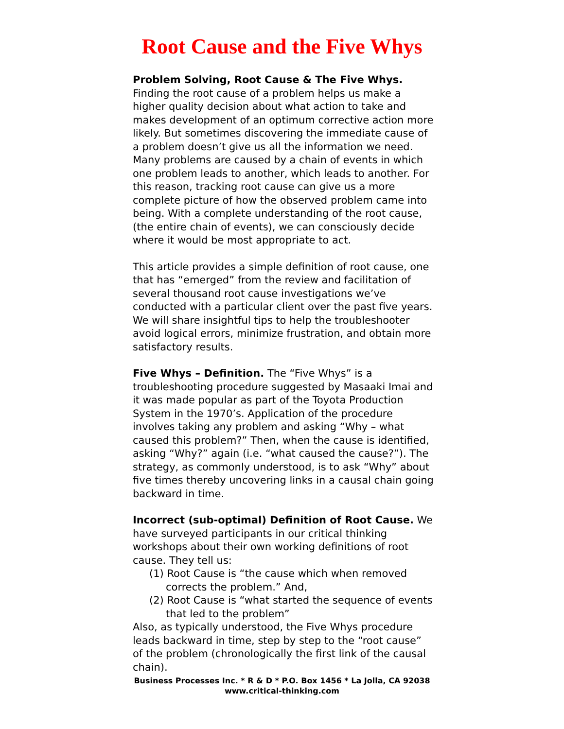Root Cause and the Five Whys
Problem Solving, Root Cause & The Five Whys.
Finding the root cause of a problem helps us make a higher quality decision about what action to take and makes development of an optimum corrective action more likely. But sometimes discovering the immediate cause of a problem doesn’t give us all the information we need. Many problems are caused by a chain of events in which one problem leads to another, which leads to another. For this reason, tracking root cause can give us a more complete picture of how the observed problem came into being. With a complete understanding of the root cause, (the entire chain of events), we can consciously decide where it would be most appropriate to act.
This article provides a simple definition of root cause, one that has “emerged” from the review and facilitation of several thousand root cause investigations we’ve conducted with a particular client over the past five years. We will share insightful tips to help the troubleshooter avoid logical errors, minimize frustration, and obtain more satisfactory results.
Five Whys – Definition. The “Five Whys” is a troubleshooting procedure suggested by Masaaki Imai and it was made popular as part of the Toyota Production System in the 1970’s. Application of the procedure involves taking any problem and asking “Why – what caused this problem?” Then, when the cause is identified, asking “Why?” again (i.e. “what caused the cause?”). The strategy, as commonly understood, is to ask “Why” about five times thereby uncovering links in a causal chain going backward in time.
Incorrect (sub-optimal) Definition of Root Cause. We have surveyed participants in our critical thinking workshops about their own working definitions of root cause. They tell us:
(1) Root Cause is “the cause which when removed corrects the problem.” And,
(2) Root Cause is “what started the sequence of events that led to the problem”
Also, as typically understood, the Five Whys procedure leads backward in time, step by step to the “root cause” of the problem (chronologically the first link of the causal chain).
Business Processes Inc. * R & D * P.O. Box 1456 * La Jolla, CA 92038
www.critical-thinking.com